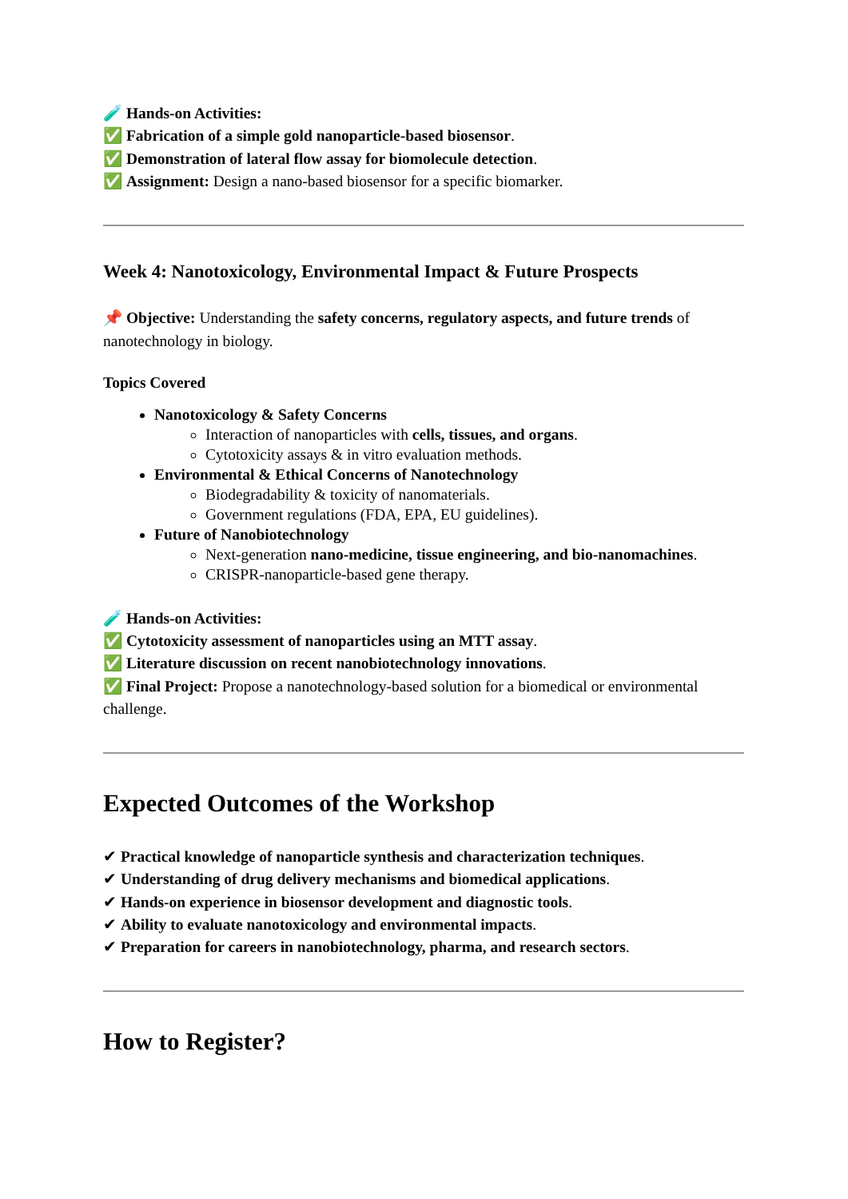🧪 Hands-on Activities:
✅ Fabrication of a simple gold nanoparticle-based biosensor.
✅ Demonstration of lateral flow assay for biomolecule detection.
✅ Assignment: Design a nano-based biosensor for a specific biomarker.
Week 4: Nanotoxicology, Environmental Impact & Future Prospects
📌 Objective: Understanding the safety concerns, regulatory aspects, and future trends of nanotechnology in biology.
Topics Covered
Nanotoxicology & Safety Concerns
Interaction of nanoparticles with cells, tissues, and organs.
Cytotoxicity assays & in vitro evaluation methods.
Environmental & Ethical Concerns of Nanotechnology
Biodegradability & toxicity of nanomaterials.
Government regulations (FDA, EPA, EU guidelines).
Future of Nanobiotechnology
Next-generation nano-medicine, tissue engineering, and bio-nanomachines.
CRISPR-nanoparticle-based gene therapy.
🧪 Hands-on Activities:
✅ Cytotoxicity assessment of nanoparticles using an MTT assay.
✅ Literature discussion on recent nanobiotechnology innovations.
✅ Final Project: Propose a nanotechnology-based solution for a biomedical or environmental challenge.
Expected Outcomes of the Workshop
✔ Practical knowledge of nanoparticle synthesis and characterization techniques.
✔ Understanding of drug delivery mechanisms and biomedical applications.
✔ Hands-on experience in biosensor development and diagnostic tools.
✔ Ability to evaluate nanotoxicology and environmental impacts.
✔ Preparation for careers in nanobiotechnology, pharma, and research sectors.
How to Register?